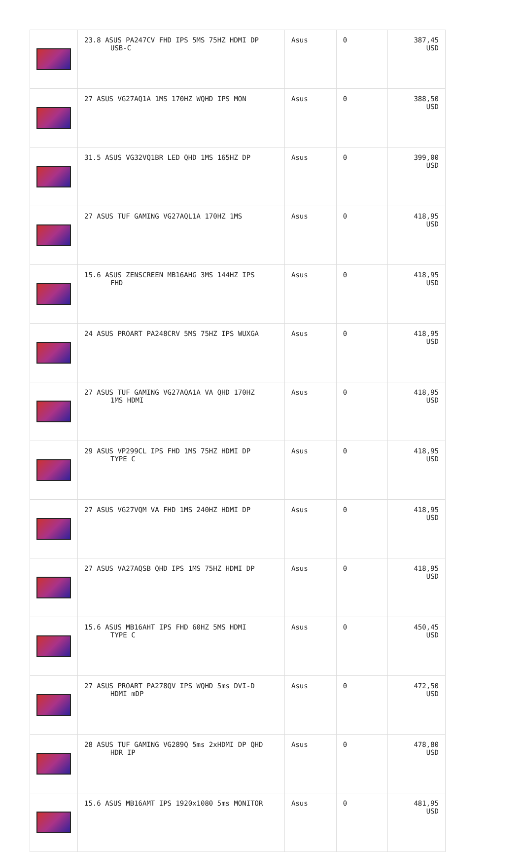| | 23.8 ASUS PA247CV FHD IPS 5MS 75HZ HDMI DP USB-C | Asus | 0 | 387,45 USD |
| | 27 ASUS VG27AQ1A 1MS 170HZ WQHD IPS MON | Asus | 0 | 388,50 USD |
| | 31.5 ASUS VG32VQ1BR LED QHD 1MS 165HZ DP | Asus | 0 | 399,00 USD |
| | 27 ASUS TUF GAMING VG27AQL1A 170HZ 1MS | Asus | 0 | 418,95 USD |
| | 15.6 ASUS ZENSCREEN MB16AHG 3MS 144HZ IPS FHD | Asus | 0 | 418,95 USD |
| | 24 ASUS PROART PA248CRV 5MS 75HZ IPS WUXGA | Asus | 0 | 418,95 USD |
| | 27 ASUS TUF GAMING VG27AQA1A VA QHD 170HZ 1MS HDMI | Asus | 0 | 418,95 USD |
| | 29 ASUS VP299CL IPS FHD 1MS 75HZ HDMI DP TYPE C | Asus | 0 | 418,95 USD |
| | 27 ASUS VG27VQM VA FHD 1MS 240HZ HDMI DP | Asus | 0 | 418,95 USD |
| | 27 ASUS VA27AQSB QHD IPS 1MS 75HZ HDMI DP | Asus | 0 | 418,95 USD |
| | 15.6 ASUS MB16AHT IPS FHD 60HZ 5MS HDMI TYPE C | Asus | 0 | 450,45 USD |
| | 27 ASUS PROART PA278QV IPS WQHD 5ms DVI-D HDMI mDP | Asus | 0 | 472,50 USD |
| | 28 ASUS TUF GAMING VG289Q 5ms 2xHDMI DP QHD HDR IP | Asus | 0 | 478,80 USD |
| | 15.6 ASUS MB16AMT IPS 1920x1080 5ms MONITOR | Asus | 0 | 481,95 USD |